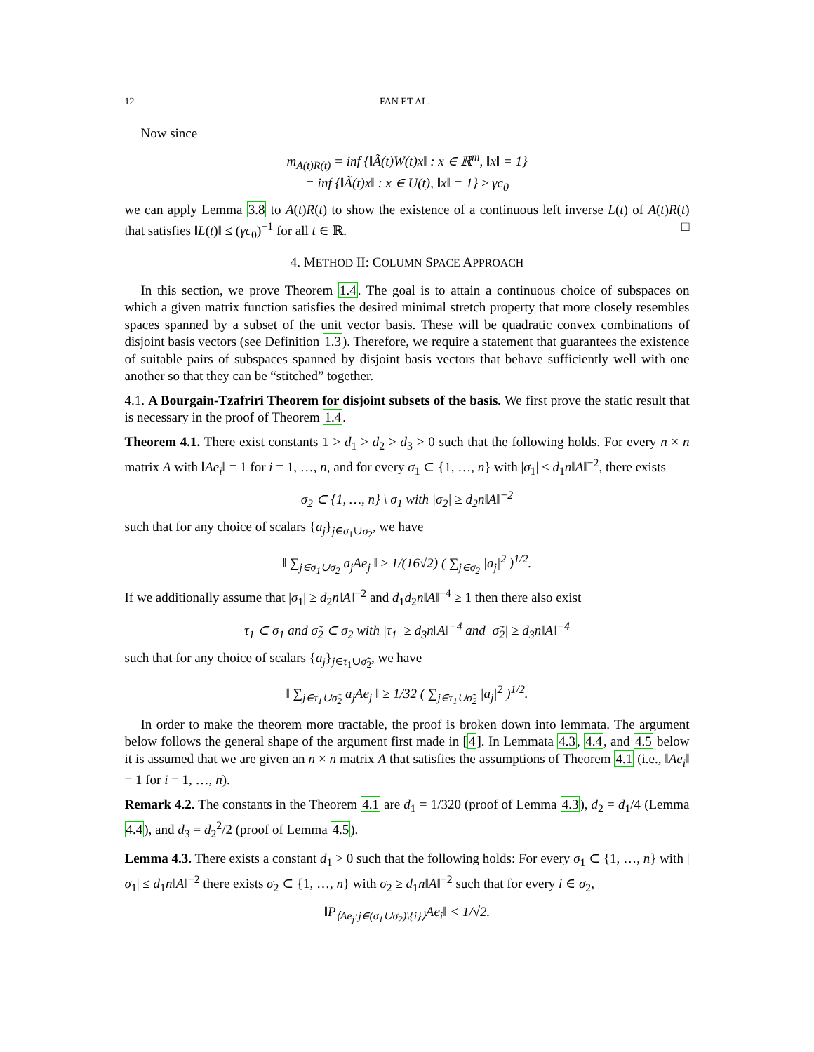12 FAN ET AL.
Now since
m<sub>A(t)R(t)</sub> = inf {‖Ã(t)W(t)x‖ : x ∈ ℝ<sup>m</sup>, ‖x‖ = 1}
= inf {‖Ã(t)x‖ : x ∈ U(t), ‖x‖ = 1} ≥ γc<sub>0</sub>
we can apply Lemma 3.8 to A(t)R(t) to show the existence of a continuous left inverse L(t) of A(t)R(t) that satisfies ‖L(t)‖ ≤ (γc<sub>0</sub>)<sup>−1</sup> for all t ∈ ℝ. □
4. METHOD II: COLUMN SPACE APPROACH
In this section, we prove Theorem 1.4. The goal is to attain a continuous choice of subspaces on which a given matrix function satisfies the desired minimal stretch property that more closely resembles spaces spanned by a subset of the unit vector basis. These will be quadratic convex combinations of disjoint basis vectors (see Definition 1.3). Therefore, we require a statement that guarantees the existence of suitable pairs of subspaces spanned by disjoint basis vectors that behave sufficiently well with one another so that they can be “stitched” together.
4.1. A Bourgain-Tzafriri Theorem for disjoint subsets of the basis. We first prove the static result that is necessary in the proof of Theorem 1.4.
Theorem 4.1. There exist constants 1 > d<sub>1</sub> > d<sub>2</sub> > d<sub>3</sub> > 0 such that the following holds. For every n × n matrix A with ‖Ae<sub>i</sub>‖ = 1 for i = 1, …, n, and for every σ<sub>1</sub> ⊂ {1, …, n} with |σ<sub>1</sub>| ≤ d<sub>1</sub>n‖A‖<sup>−2</sup>, there exists
σ<sub>2</sub> ⊂ {1, …, n} \ σ<sub>1</sub> with |σ<sub>2</sub>| ≥ d<sub>2</sub>n‖A‖<sup>−2</sup>
such that for any choice of scalars {a<sub>j</sub>}<sub>j∈σ<sub>1</sub>∪σ<sub>2</sub></sub>, we have
‖ ∑<sub>j∈σ<sub>1</sub>∪σ<sub>2</sub></sub> a<sub>j</sub>Ae<sub>j</sub> ‖ ≥ 1/(16√2) ( ∑<sub>j∈σ<sub>2</sub></sub> |a<sub>j</sub>|<sup>2</sup> )<sup>1/2</sup>.
If we additionally assume that |σ<sub>1</sub>| ≥ d<sub>2</sub>n‖A‖<sup>−2</sup> and d<sub>1</sub>d<sub>2</sub>n‖A‖<sup>−4</sup> ≥ 1 then there also exist
τ<sub>1</sub> ⊂ σ<sub>1</sub> and σ̃<sub>2</sub> ⊂ σ<sub>2</sub> with |τ<sub>1</sub>| ≥ d<sub>3</sub>n‖A‖<sup>−4</sup> and |σ̃<sub>2</sub>| ≥ d<sub>3</sub>n‖A‖<sup>−4</sup>
such that for any choice of scalars {a<sub>j</sub>}<sub>j∈τ<sub>1</sub>∪σ̃<sub>2</sub></sub>, we have
‖ ∑<sub>j∈τ<sub>1</sub>∪σ̃<sub>2</sub></sub> a<sub>j</sub>Ae<sub>j</sub> ‖ ≥ 1/32 ( ∑<sub>j∈τ<sub>1</sub>∪σ̃<sub>2</sub></sub> |a<sub>j</sub>|<sup>2</sup> )<sup>1/2</sup>.
In order to make the theorem more tractable, the proof is broken down into lemmata. The argument below follows the general shape of the argument first made in [4]. In Lemmata 4.3, 4.4, and 4.5 below it is assumed that we are given an n × n matrix A that satisfies the assumptions of Theorem 4.1 (i.e., ‖Ae<sub>i</sub>‖ = 1 for i = 1, …, n).
Remark 4.2. The constants in the Theorem 4.1 are d<sub>1</sub> = 1/320 (proof of Lemma 4.3), d<sub>2</sub> = d<sub>1</sub>/4 (Lemma 4.4), and d<sub>3</sub> = d<sub>2</sub><sup>2</sup>/2 (proof of Lemma 4.5).
Lemma 4.3. There exists a constant d<sub>1</sub> > 0 such that the following holds: For every σ<sub>1</sub> ⊂ {1, …, n} with |σ<sub>1</sub>| ≤ d<sub>1</sub>n‖A‖<sup>−2</sup> there exists σ<sub>2</sub> ⊂ {1, …, n} with σ<sub>2</sub> ≥ d<sub>1</sub>n‖A‖<sup>−2</sup> such that for every i ∈ σ<sub>2</sub>,
‖P<sub>⟨Ae<sub>j</sub>:j∈(σ<sub>1</sub>∪σ<sub>2</sub>)\{i}⟩</sub>Ae<sub>i</sub>‖ < 1/√2.